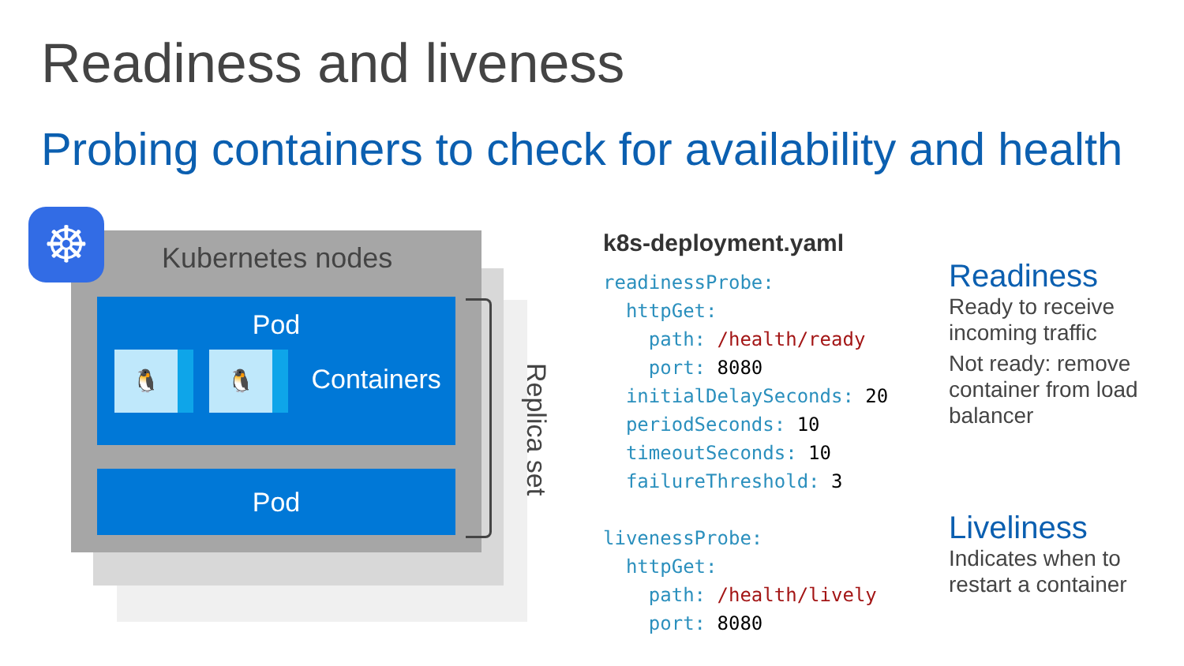Readiness and liveness
Probing containers to check for availability and health
☸ Kubernetes nodes
Pod
🐧 🐧 Containers
Pod
Replica set
k8s-deployment.yaml
readinessProbe:
httpGet:
path: /health/ready
port: 8080
initialDelaySeconds: 20
periodSeconds: 10
timeoutSeconds: 10
failureThreshold: 3
livenessProbe:
httpGet:
path: /health/lively
port: 8080
Readiness
Ready to receive incoming traffic
Not ready: remove container from load balancer
Liveliness
Indicates when to restart a container